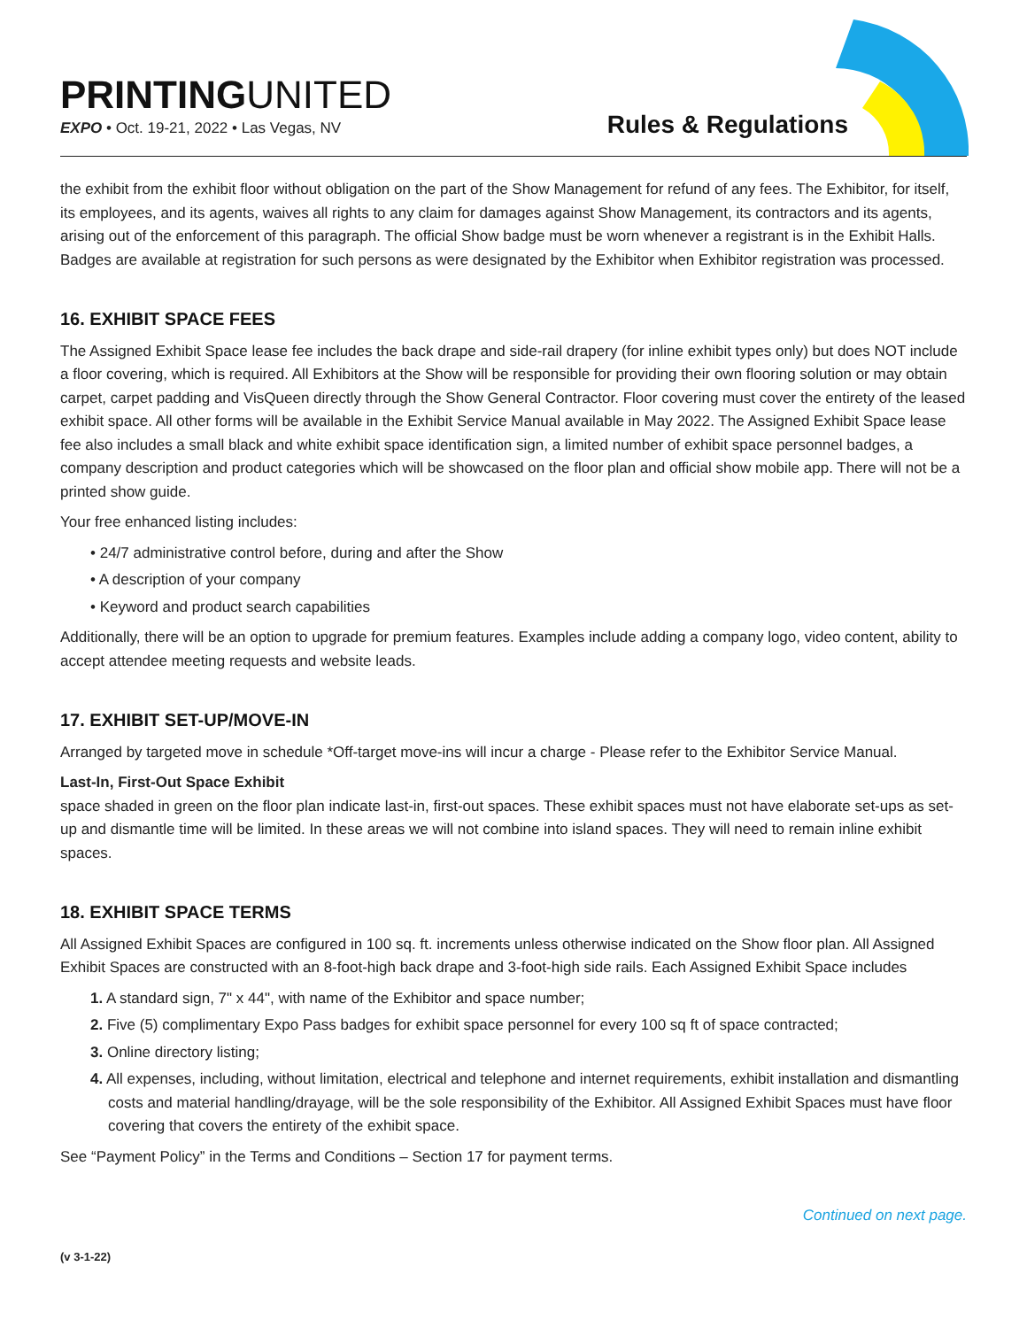PRINTINGUNITED
EXPO • Oct. 19-21, 2022 • Las Vegas, NV
Rules & Regulations
the exhibit from the exhibit floor without obligation on the part of the Show Management for refund of any fees. The Exhibitor, for itself, its employees, and its agents, waives all rights to any claim for damages against Show Management, its contractors and its agents, arising out of the enforcement of this paragraph. The official Show badge must be worn whenever a registrant is in the Exhibit Halls. Badges are available at registration for such persons as were designated by the Exhibitor when Exhibitor registration was processed.
16. EXHIBIT SPACE FEES
The Assigned Exhibit Space lease fee includes the back drape and side-rail drapery (for inline exhibit types only) but does NOT include a floor covering, which is required. All Exhibitors at the Show will be responsible for providing their own flooring solution or may obtain carpet, carpet padding and VisQueen directly through the Show General Contractor. Floor covering must cover the entirety of the leased exhibit space. All other forms will be available in the Exhibit Service Manual available in May 2022. The Assigned Exhibit Space lease fee also includes a small black and white exhibit space identification sign, a limited number of exhibit space personnel badges, a company description and product categories which will be showcased on the floor plan and official show mobile app. There will not be a printed show guide.
Your free enhanced listing includes:
• 24/7 administrative control before, during and after the Show
• A description of your company
• Keyword and product search capabilities
Additionally, there will be an option to upgrade for premium features. Examples include adding a company logo, video content, ability to accept attendee meeting requests and website leads.
17. EXHIBIT SET-UP/MOVE-IN
Arranged by targeted move in schedule *Off-target move-ins will incur a charge - Please refer to the Exhibitor Service Manual.
Last-In, First-Out Space Exhibit
space shaded in green on the floor plan indicate last-in, first-out spaces. These exhibit spaces must not have elaborate set-ups as set-up and dismantle time will be limited. In these areas we will not combine into island spaces. They will need to remain inline exhibit spaces.
18. EXHIBIT SPACE TERMS
All Assigned Exhibit Spaces are configured in 100 sq. ft. increments unless otherwise indicated on the Show floor plan. All Assigned Exhibit Spaces are constructed with an 8-foot-high back drape and 3-foot-high side rails. Each Assigned Exhibit Space includes
1. A standard sign, 7" x 44", with name of the Exhibitor and space number;
2. Five (5) complimentary Expo Pass badges for exhibit space personnel for every 100 sq ft of space contracted;
3. Online directory listing;
4. All expenses, including, without limitation, electrical and telephone and internet requirements, exhibit installation and dismantling costs and material handling/drayage, will be the sole responsibility of the Exhibitor. All Assigned Exhibit Spaces must have floor covering that covers the entirety of the exhibit space.
See “Payment Policy” in the Terms and Conditions – Section 17 for payment terms.
Continued on next page.
(v 3-1-22)